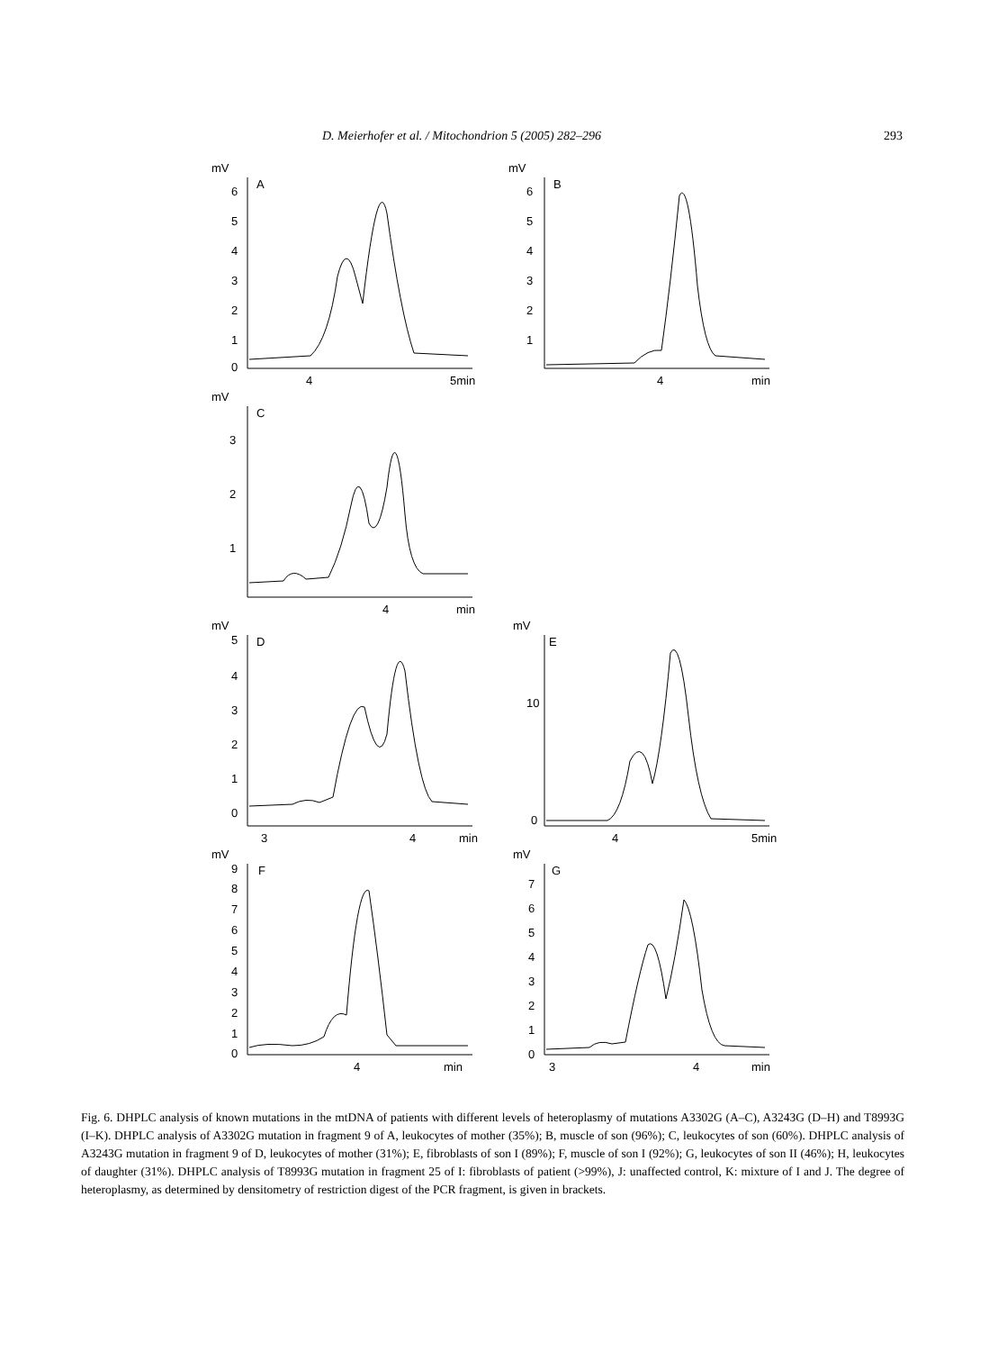D. Meierhofer et al. / Mitochondrion 5 (2005) 282–296 293
mV
A
6
5
4
3
2
1
0
4
5min
mV
B
6
5
4
3
2
1
4
min
mV
C
3
2
1
4
min
mV
D
5
4
3
2
1
0
3
4
min
mV
E
10
0
4
5min
mV
F
9
8
7
6
5
4
3
2
1
0
4
min
mV
G
7
6
5
4
3
2
1
0
3
4
min
Fig. 6. DHPLC analysis of known mutations in the mtDNA of patients with different levels of heteroplasmy of mutations A3302G (A–C), A3243G (D–H) and T8993G (I–K). DHPLC analysis of A3302G mutation in fragment 9 of A, leukocytes of mother (35%); B, muscle of son (96%); C, leukocytes of son (60%). DHPLC analysis of A3243G mutation in fragment 9 of D, leukocytes of mother (31%); E, fibroblasts of son I (89%); F, muscle of son I (92%); G, leukocytes of son II (46%); H, leukocytes of daughter (31%). DHPLC analysis of T8993G mutation in fragment 25 of I: fibroblasts of patient (>99%), J: unaffected control, K: mixture of I and J. The degree of heteroplasmy, as determined by densitometry of restriction digest of the PCR fragment, is given in brackets.